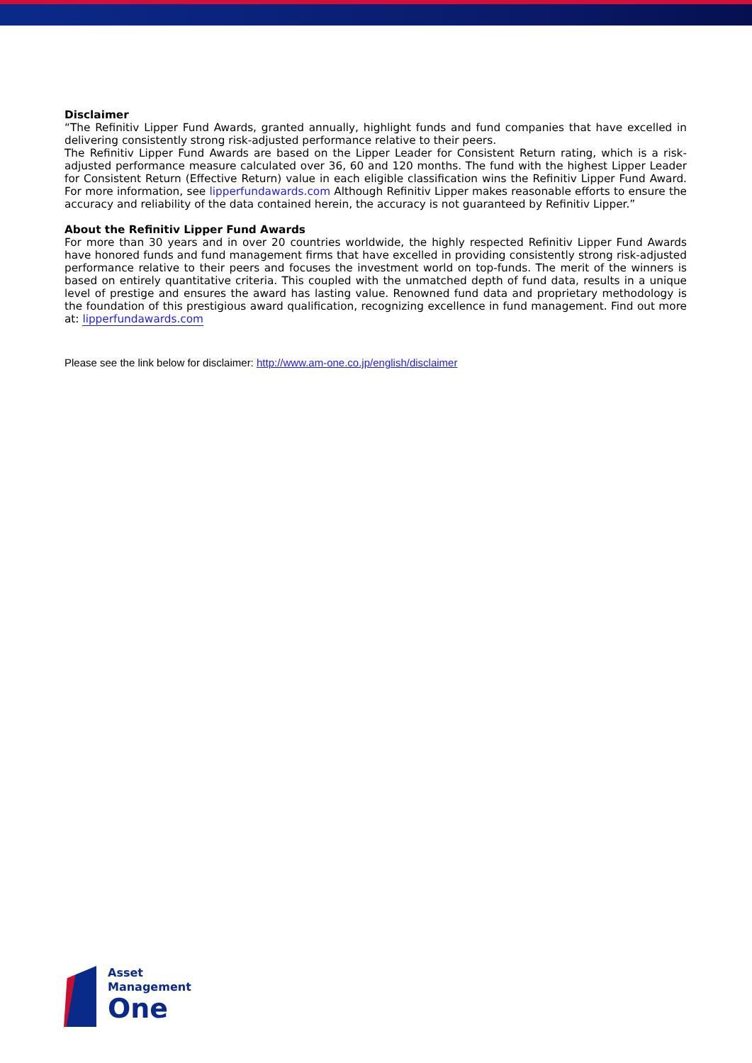Disclaimer
“The Refinitiv Lipper Fund Awards, granted annually, highlight funds and fund companies that have excelled in delivering consistently strong risk-adjusted performance relative to their peers.
The Refinitiv Lipper Fund Awards are based on the Lipper Leader for Consistent Return rating, which is a risk-adjusted performance measure calculated over 36, 60 and 120 months. The fund with the highest Lipper Leader for Consistent Return (Effective Return) value in each eligible classification wins the Refinitiv Lipper Fund Award. For more information, see lipperfundawards.com Although Refinitiv Lipper makes reasonable efforts to ensure the accuracy and reliability of the data contained herein, the accuracy is not guaranteed by Refinitiv Lipper.”
About the Refinitiv Lipper Fund Awards
For more than 30 years and in over 20 countries worldwide, the highly respected Refinitiv Lipper Fund Awards have honored funds and fund management firms that have excelled in providing consistently strong risk-adjusted performance relative to their peers and focuses the investment world on top-funds. The merit of the winners is based on entirely quantitative criteria. This coupled with the unmatched depth of fund data, results in a unique level of prestige and ensures the award has lasting value. Renowned fund data and proprietary methodology is the foundation of this prestigious award qualification, recognizing excellence in fund management. Find out more at: lipperfundawards.com
Please see the link below for disclaimer: http://www.am-one.co.jp/english/disclaimer
Asset
Management
One